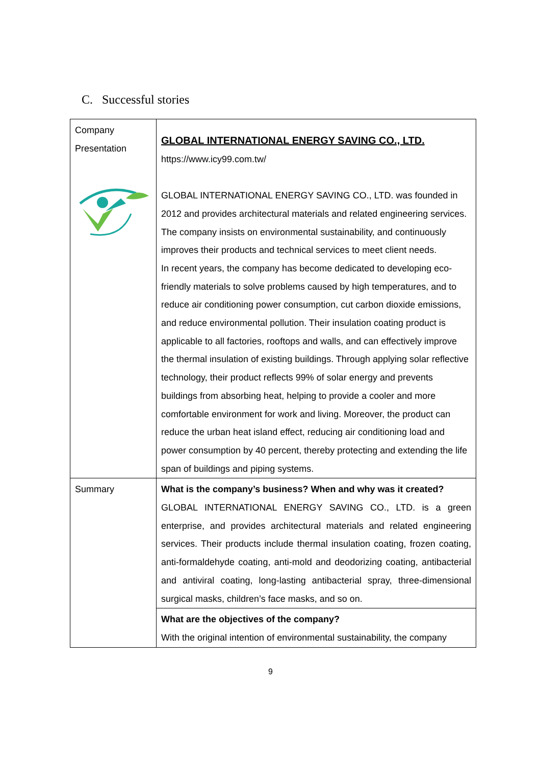C. Successful stories
| Company Presentation | GLOBAL INTERNATIONAL ENERGY SAVING CO., LTD. https://www.icy99.com.tw/ GLOBAL INTERNATIONAL ENERGY SAVING CO., LTD. was founded in 2012 and provides architectural materials and related engineering services. The company insists on environmental sustainability, and continuously improves their products and technical services to meet client needs. In recent years, the company has become dedicated to developing eco-friendly materials to solve problems caused by high temperatures, and to reduce air conditioning power consumption, cut carbon dioxide emissions, and reduce environmental pollution. Their insulation coating product is applicable to all factories, rooftops and walls, and can effectively improve the thermal insulation of existing buildings. Through applying solar reflective technology, their product reflects 99% of solar energy and prevents buildings from absorbing heat, helping to provide a cooler and more comfortable environment for work and living. Moreover, the product can reduce the urban heat island effect, reducing air conditioning load and power consumption by 40 percent, thereby protecting and extending the life span of buildings and piping systems. |
| Summary | What is the company’s business? When and why was it created? GLOBAL INTERNATIONAL ENERGY SAVING CO., LTD. is a green enterprise, and provides architectural materials and related engineering services. Their products include thermal insulation coating, frozen coating, anti-formaldehyde coating, anti-mold and deodorizing coating, antibacterial and antiviral coating, long-lasting antibacterial spray, three-dimensional surgical masks, children’s face masks, and so on. |
| | What are the objectives of the company? With the original intention of environmental sustainability, the company |
9